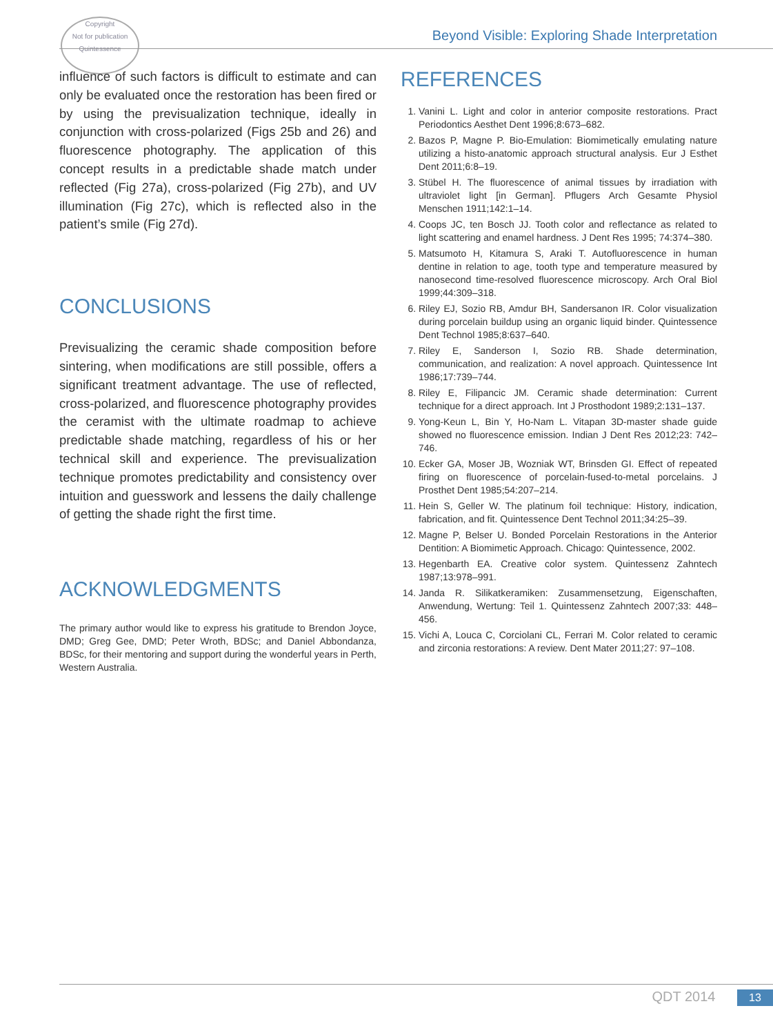Copyright
Not for publication
Quintessence
Beyond Visible: Exploring Shade Interpretation
influence of such factors is difficult to estimate and can only be evaluated once the restoration has been fired or by using the previsualization technique, ideally in conjunction with cross-polarized (Figs 25b and 26) and fluorescence photography. The application of this concept results in a predictable shade match under reflected (Fig 27a), cross-polarized (Fig 27b), and UV illumination (Fig 27c), which is reflected also in the patient’s smile (Fig 27d).
CONCLUSIONS
Previsualizing the ceramic shade composition before sintering, when modifications are still possible, offers a significant treatment advantage. The use of reflected, cross-polarized, and fluorescence photography provides the ceramist with the ultimate roadmap to achieve predictable shade matching, regardless of his or her technical skill and experience. The previsualization technique promotes predictability and consistency over intuition and guesswork and lessens the daily challenge of getting the shade right the first time.
ACKNOWLEDGMENTS
The primary author would like to express his gratitude to Brendon Joyce, DMD; Greg Gee, DMD; Peter Wroth, BDSc; and Daniel Abbondanza, BDSc, for their mentoring and support during the wonderful years in Perth, Western Australia.
REFERENCES
1. Vanini L. Light and color in anterior composite restorations. Pract Periodontics Aesthet Dent 1996;8:673–682.
2. Bazos P, Magne P. Bio-Emulation: Biomimetically emulating nature utilizing a histo-anatomic approach structural analysis. Eur J Esthet Dent 2011;6:8–19.
3. Stübel H. The fluorescence of animal tissues by irradiation with ultraviolet light [in German]. Pflugers Arch Gesamte Physiol Menschen 1911;142:1–14.
4. Coops JC, ten Bosch JJ. Tooth color and reflectance as related to light scattering and enamel hardness. J Dent Res 1995; 74:374–380.
5. Matsumoto H, Kitamura S, Araki T. Autofluorescence in human dentine in relation to age, tooth type and temperature measured by nanosecond time-resolved fluorescence microscopy. Arch Oral Biol 1999;44:309–318.
6. Riley EJ, Sozio RB, Amdur BH, Sandersanon IR. Color visualization during porcelain buildup using an organic liquid binder. Quintessence Dent Technol 1985;8:637–640.
7. Riley E, Sanderson I, Sozio RB. Shade determination, communication, and realization: A novel approach. Quintessence Int 1986;17:739–744.
8. Riley E, Filipancic JM. Ceramic shade determination: Current technique for a direct approach. Int J Prosthodont 1989;2:131–137.
9. Yong-Keun L, Bin Y, Ho-Nam L. Vitapan 3D-master shade guide showed no fluorescence emission. Indian J Dent Res 2012;23: 742–746.
10. Ecker GA, Moser JB, Wozniak WT, Brinsden GI. Effect of repeated firing on fluorescence of porcelain-fused-to-metal porcelains. J Prosthet Dent 1985;54:207–214.
11. Hein S, Geller W. The platinum foil technique: History, indication, fabrication, and fit. Quintessence Dent Technol 2011;34:25–39.
12. Magne P, Belser U. Bonded Porcelain Restorations in the Anterior Dentition: A Biomimetic Approach. Chicago: Quintessence, 2002.
13. Hegenbarth EA. Creative color system. Quintessenz Zahntech 1987;13:978–991.
14. Janda R. Silikatkeramiken: Zusammensetzung, Eigenschaften, Anwendung, Wertung: Teil 1. Quintessenz Zahntech 2007;33: 448–456.
15. Vichi A, Louca C, Corciolani CL, Ferrari M. Color related to ceramic and zirconia restorations: A review. Dent Mater 2011;27: 97–108.
QDT 2014 13